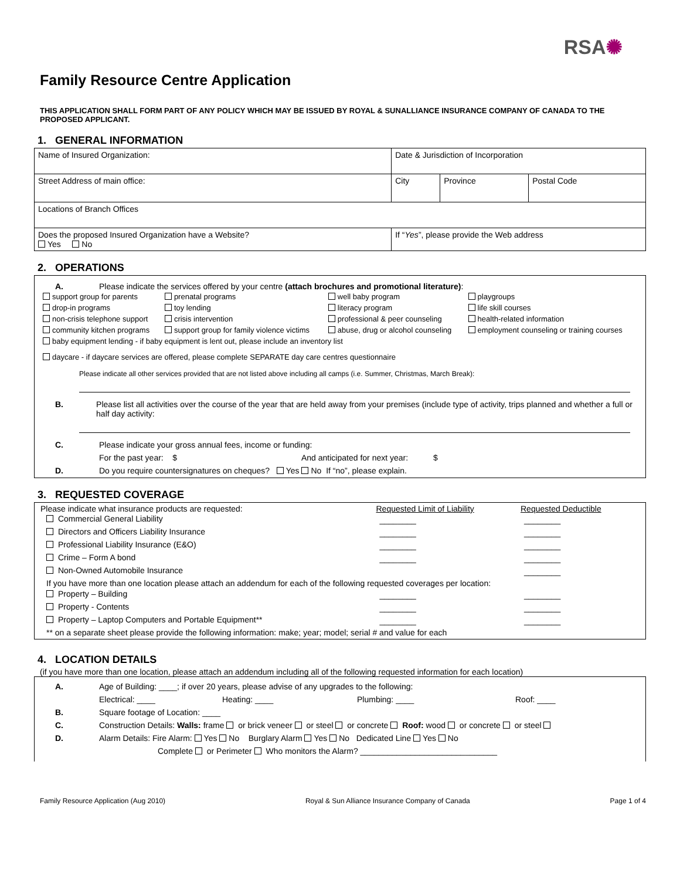RSA✺
Family Resource Centre Application
THIS APPLICATION SHALL FORM PART OF ANY POLICY WHICH MAY BE ISSUED BY ROYAL & SUNALLIANCE INSURANCE COMPANY OF CANADA TO THE PROPOSED APPLICANT.
1. GENERAL INFORMATION
| Name of Insured Organization: | | Date & Jurisdiction of Incorporation | | |
| Street Address of main office: | | City | Province | Postal Code |
| Locations of Branch Offices | | | | |
| Does the proposed Insured Organization have a Website? Yes No | If “ Yes ”, please provide the Web address | | | |
2. OPERATIONS
A. Please indicate the services offered by your centre (attach brochures and promotional literature):
| support group for parents | prenatal programs | well baby program | playgroups |
| drop-in programs | toy lending | literacy program | life skill courses |
| non-crisis telephone support | crisis intervention | professional & peer counseling | health-related information |
| community kitchen programs | support group for family violence victims | abuse, drug or alcohol counseling | employment counseling or training courses |
| baby equipment lending - if baby equipment is lent out, please include an inventory list | | | |
| daycare - if daycare services are offered, please complete SEPARATE day care centres questionnaire | | | |
Please indicate all other services provided that are not listed above including all camps (i.e. Summer, Christmas, March Break):
B. Please list all activities over the course of the year that are held away from your premises (include type of activity, trips planned and whether a full or half day activity:
C. Please indicate your gross annual fees, income or funding:
For the past year: $ And anticipated for next year: $
D. Do you require countersignatures on cheques? Yes No If “no”, please explain.
3. REQUESTED COVERAGE
| Please indicate what insurance products are requested: | Requested Limit of Liability | Requested Deductible |
| Commercial General Liability | ________ | ________ |
| Directors and Officers Liability Insurance | ________ | ________ |
| Professional Liability Insurance (E&O) | ________ | ________ |
| Crime – Form A bond | ________ | ________ |
| Non-Owned Automobile Insurance | | ________ |
| If you have more than one location please attach an addendum for each of the following requested coverages per location: | | |
| Property – Building | ________ | ________ |
| Property - Contents | ________ | ________ |
| Property – Laptop Computers and Portable Equipment** | ________ | ________ |
| ** on a separate sheet please provide the following information: make; year; model; serial # and value for each | | |
4. LOCATION DETAILS
(if you have more than one location, please attach an addendum including all of the following requested information for each location)
A. Age of Building: ____; if over 20 years, please advise of any upgrades to the following:
Electrical: ____ Heating: ____ Plumbing: ____ Roof: ____
B. Square footage of Location: ____
C. Construction Details: Walls: frame or brick veneer or steel or concrete Roof: wood or concrete or steel
D. Alarm Details: Fire Alarm: Yes No Burglary Alarm Yes No Dedicated Line Yes No
Complete or Perimeter Who monitors the Alarm? ______________________________
Family Resource Application (Aug 2010) Royal & Sun Alliance Insurance Company of Canada Page 1 of 4